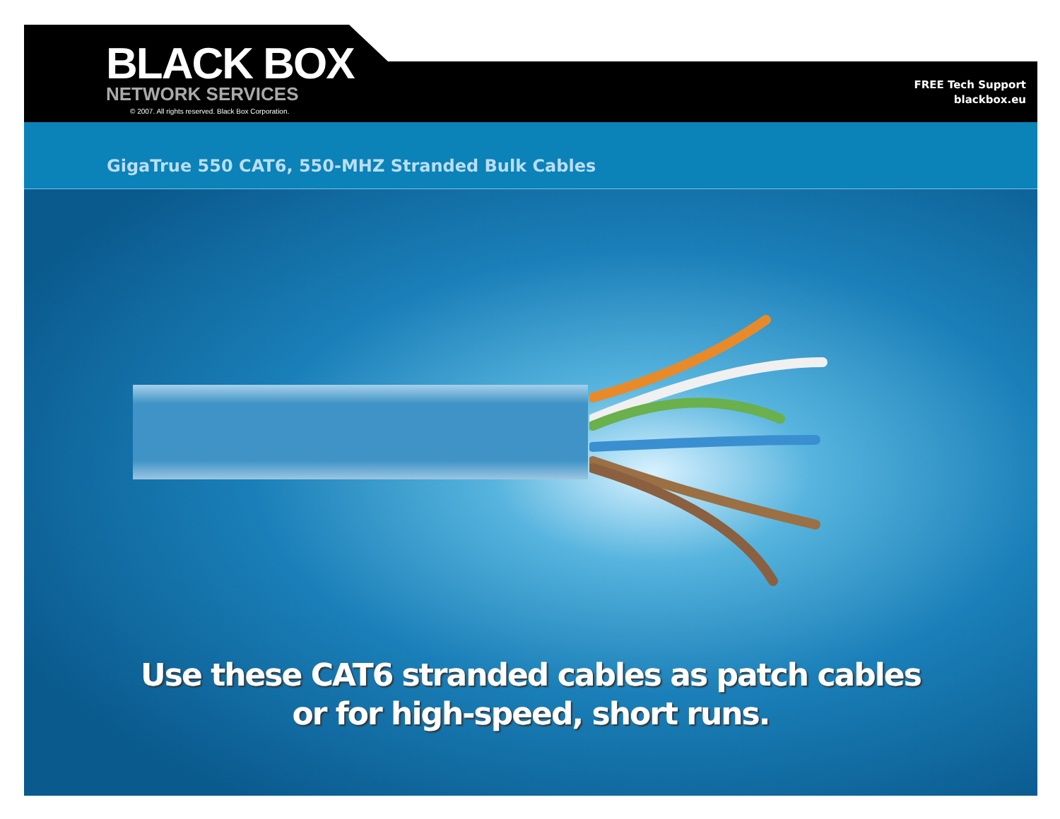BLACK BOX
NETWORK SERVICES
© 2007. All rights reserved. Black Box Corporation.
FREE Tech Support
blackbox.eu
GigaTrue 550 CAT6, 550-MHZ Stranded Bulk Cables
Use these CAT6 stranded cables as patch cables
or for high-speed, short runs.